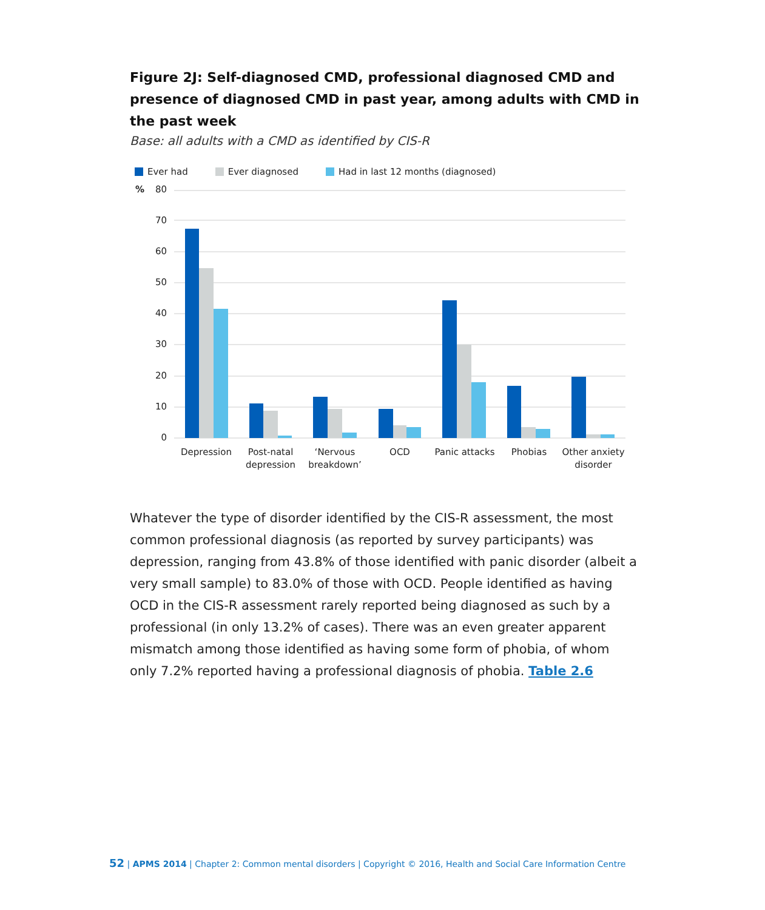Figure 2J: Self-diagnosed CMD, professional diagnosed CMD and presence of diagnosed CMD in past year, among adults with CMD in the past week
Base: all adults with a CMD as identified by CIS-R
Ever had Ever diagnosed Had in last 12 months (diagnosed)
%
80
70
60
50
40
30
20
10
0
Depression
Post-natal
depression
‘Nervous
breakdown’
OCD
Panic attacks
Phobias
Other anxiety
disorder
Whatever the type of disorder identified by the CIS-R assessment, the most common professional diagnosis (as reported by survey participants) was depression, ranging from 43.8% of those identified with panic disorder (albeit a very small sample) to 83.0% of those with OCD. People identified as having OCD in the CIS-R assessment rarely reported being diagnosed as such by a professional (in only 13.2% of cases). There was an even greater apparent mismatch among those identified as having some form of phobia, of whom only 7.2% reported having a professional diagnosis of phobia. Table 2.6
52 | APMS 2014 | Chapter 2: Common mental disorders | Copyright © 2016, Health and Social Care Information Centre